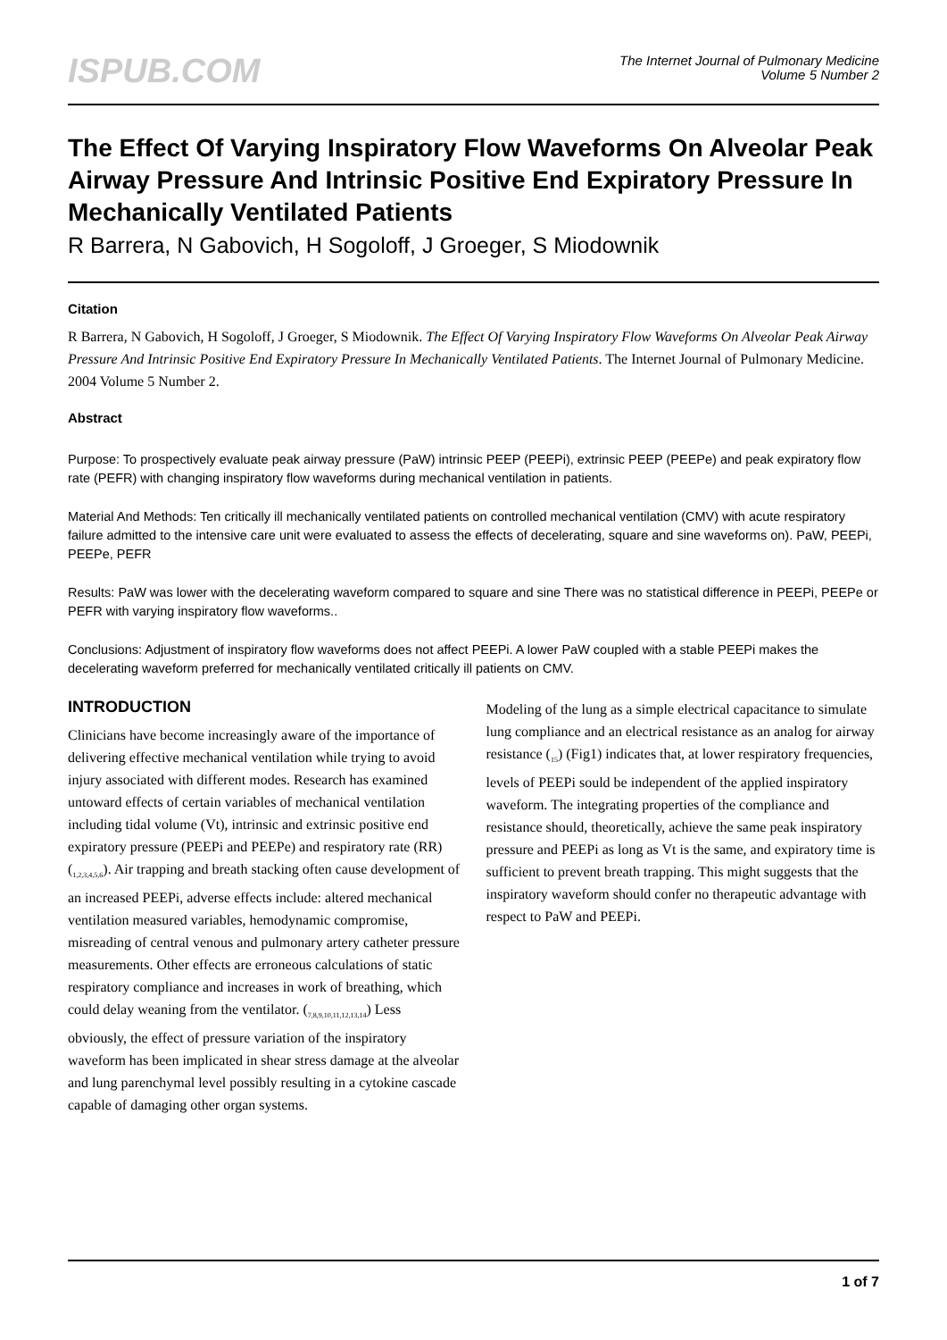ISPUB.COM
The Internet Journal of Pulmonary Medicine
Volume 5 Number 2
The Effect Of Varying Inspiratory Flow Waveforms On Alveolar Peak Airway Pressure And Intrinsic Positive End Expiratory Pressure In Mechanically Ventilated Patients
R Barrera, N Gabovich, H Sogoloff, J Groeger, S Miodownik
Citation
R Barrera, N Gabovich, H Sogoloff, J Groeger, S Miodownik. The Effect Of Varying Inspiratory Flow Waveforms On Alveolar Peak Airway Pressure And Intrinsic Positive End Expiratory Pressure In Mechanically Ventilated Patients. The Internet Journal of Pulmonary Medicine. 2004 Volume 5 Number 2.
Abstract
Purpose: To prospectively evaluate peak airway pressure (PaW) intrinsic PEEP (PEEPi), extrinsic PEEP (PEEPe) and peak expiratory flow rate (PEFR) with changing inspiratory flow waveforms during mechanical ventilation in patients.
Material And Methods: Ten critically ill mechanically ventilated patients on controlled mechanical ventilation (CMV) with acute respiratory failure admitted to the intensive care unit were evaluated to assess the effects of decelerating, square and sine waveforms on). PaW, PEEPi, PEEPe, PEFR
Results: PaW was lower with the decelerating waveform compared to square and sine There was no statistical difference in PEEPi, PEEPe or PEFR with varying inspiratory flow waveforms..
Conclusions: Adjustment of inspiratory flow waveforms does not affect PEEPi. A lower PaW coupled with a stable PEEPi makes the decelerating waveform preferred for mechanically ventilated critically ill patients on CMV.
INTRODUCTION
Clinicians have become increasingly aware of the importance of delivering effective mechanical ventilation while trying to avoid injury associated with different modes. Research has examined untoward effects of certain variables of mechanical ventilation including tidal volume (Vt), intrinsic and extrinsic positive end expiratory pressure (PEEPi and PEEPe) and respiratory rate (RR) (<sub>1,2,3,4,5,6</sub>). Air trapping and breath stacking often cause development of an increased PEEPi, adverse effects include: altered mechanical ventilation measured variables, hemodynamic compromise, misreading of central venous and pulmonary artery catheter pressure measurements. Other effects are erroneous calculations of static respiratory compliance and increases in work of breathing, which could delay weaning from the ventilator. (<sub>7,8,9,10,11,12,13,14</sub>) Less obviously, the effect of pressure variation of the inspiratory waveform has been implicated in shear stress damage at the alveolar and lung parenchymal level possibly resulting in a cytokine cascade capable of damaging other organ systems.
Modeling of the lung as a simple electrical capacitance to simulate lung compliance and an electrical resistance as an analog for airway resistance (<sub>15</sub>) (Fig1) indicates that, at lower respiratory frequencies, levels of PEEPi sould be independent of the applied inspiratory waveform. The integrating properties of the compliance and resistance should, theoretically, achieve the same peak inspiratory pressure and PEEPi as long as Vt is the same, and expiratory time is sufficient to prevent breath trapping. This might suggests that the inspiratory waveform should confer no therapeutic advantage with respect to PaW and PEEPi.
1 of 7